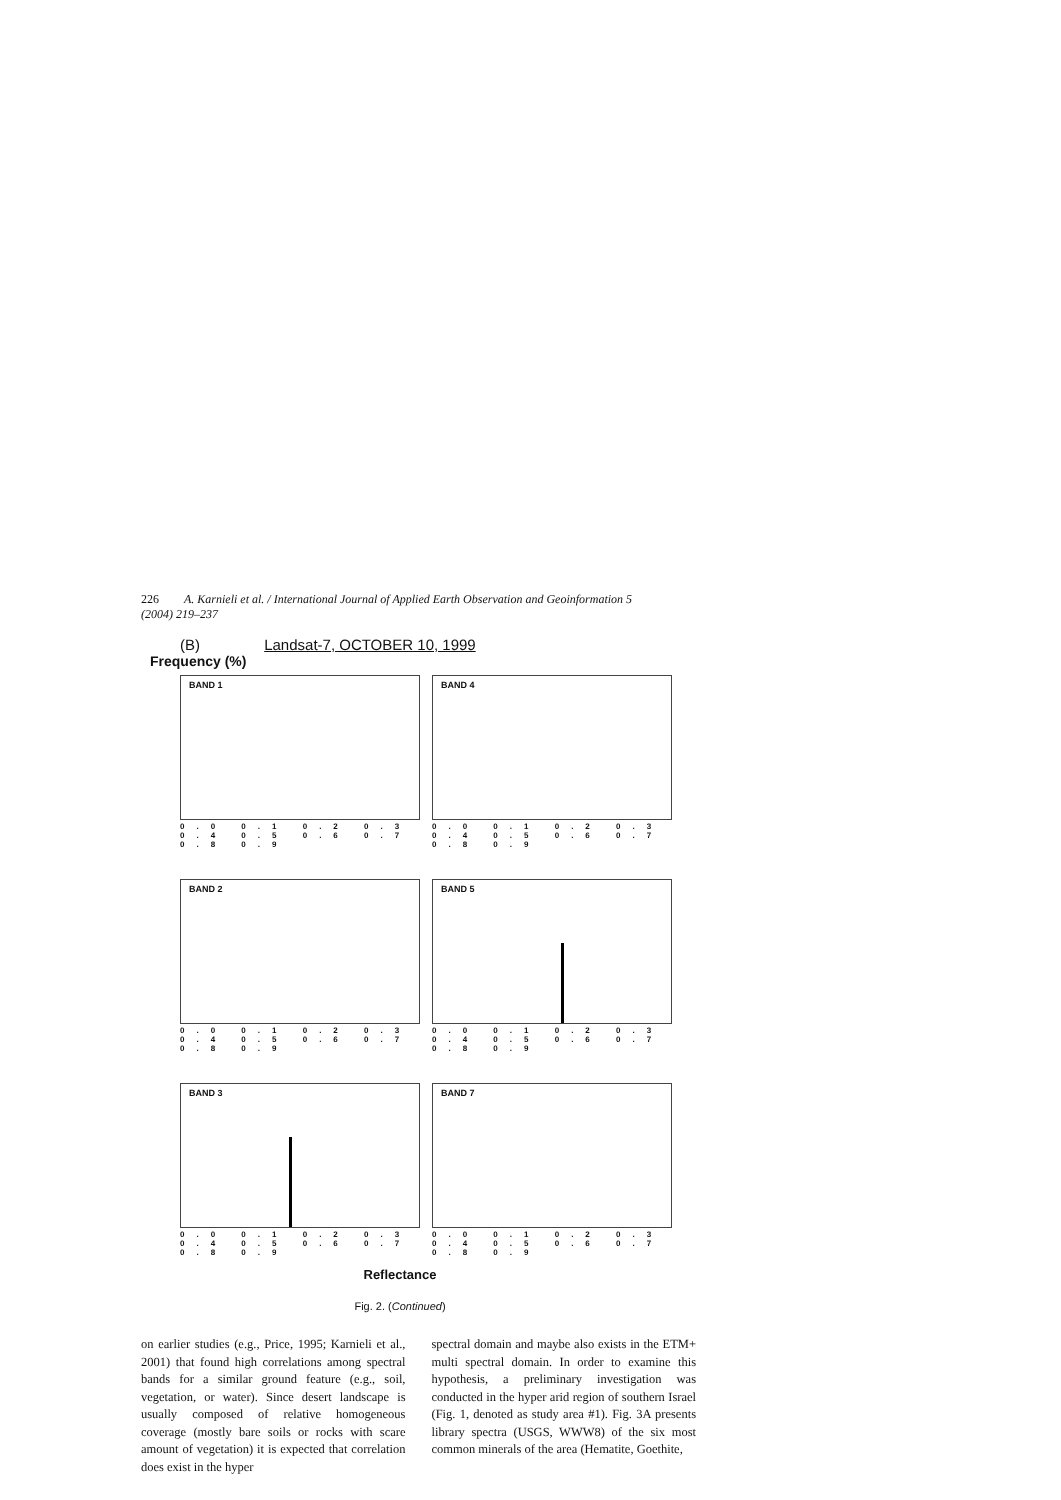226 A. Karnieli et al. / International Journal of Applied Earth Observation and Geoinformation 5 (2004) 219–237
(B) Landsat-7, OCTOBER 10, 1999
Frequency (%)
BAND 1
0.0 0.1 0.2 0.3 0.4 0.5 0.6 0.7 0.8 0.9
BAND 4
0.0 0.1 0.2 0.3 0.4 0.5 0.6 0.7 0.8 0.9
BAND 2
0.0 0.1 0.2 0.3 0.4 0.5 0.6 0.7 0.8 0.9
BAND 5
0.0 0.1 0.2 0.3 0.4 0.5 0.6 0.7 0.8 0.9
BAND 3
0.0 0.1 0.2 0.3 0.4 0.5 0.6 0.7 0.8 0.9
BAND 7
0.0 0.1 0.2 0.3 0.4 0.5 0.6 0.7 0.8 0.9
Reflectance
Fig. 2. (Continued)
on earlier studies (e.g., Price, 1995; Karnieli et al., 2001) that found high correlations among spectral bands for a similar ground feature (e.g., soil, vegetation, or water). Since desert landscape is usually composed of relative homogeneous coverage (mostly bare soils or rocks with scare amount of vegetation) it is expected that correlation does exist in the hyper
spectral domain and maybe also exists in the ETM+ multi spectral domain. In order to examine this hypothesis, a preliminary investigation was conducted in the hyper arid region of southern Israel (Fig. 1, denoted as study area #1). Fig. 3A presents library spectra (USGS, WWW8) of the six most common minerals of the area (Hematite, Goethite,